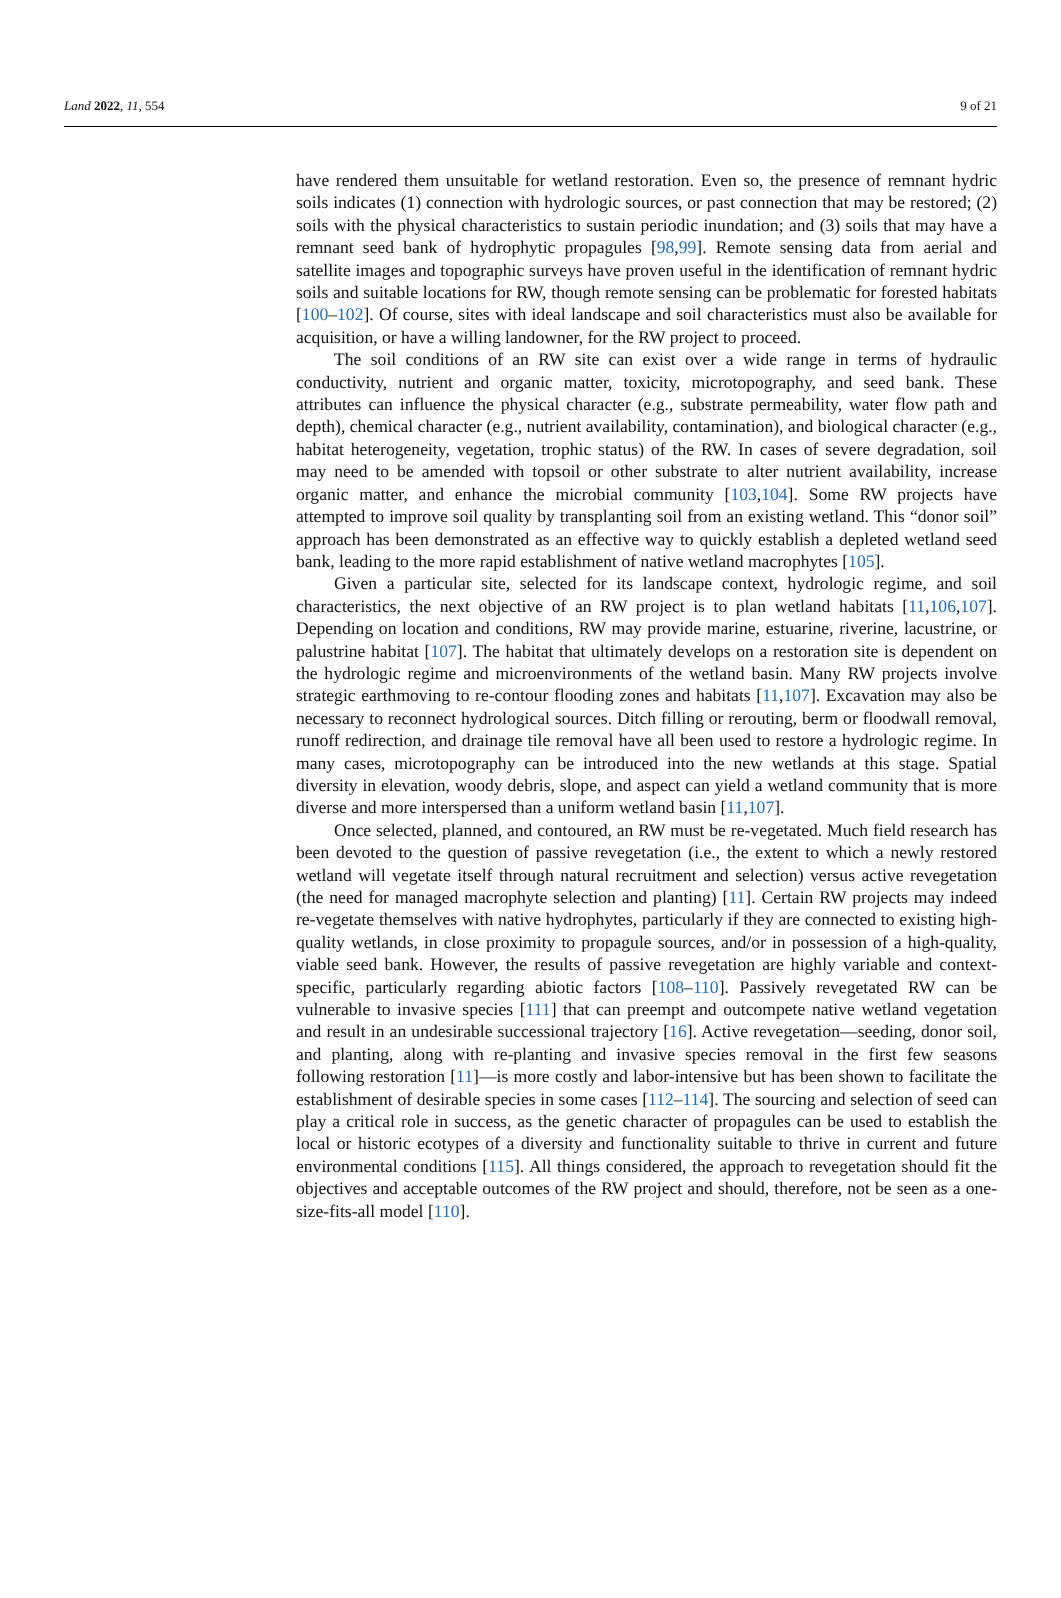Land 2022, 11, 554 9 of 21
have rendered them unsuitable for wetland restoration. Even so, the presence of remnant hydric soils indicates (1) connection with hydrologic sources, or past connection that may be restored; (2) soils with the physical characteristics to sustain periodic inundation; and (3) soils that may have a remnant seed bank of hydrophytic propagules [98,99]. Remote sensing data from aerial and satellite images and topographic surveys have proven useful in the identification of remnant hydric soils and suitable locations for RW, though remote sensing can be problematic for forested habitats [100–102]. Of course, sites with ideal landscape and soil characteristics must also be available for acquisition, or have a willing landowner, for the RW project to proceed.
The soil conditions of an RW site can exist over a wide range in terms of hydraulic conductivity, nutrient and organic matter, toxicity, microtopography, and seed bank. These attributes can influence the physical character (e.g., substrate permeability, water flow path and depth), chemical character (e.g., nutrient availability, contamination), and biological character (e.g., habitat heterogeneity, vegetation, trophic status) of the RW. In cases of severe degradation, soil may need to be amended with topsoil or other substrate to alter nutrient availability, increase organic matter, and enhance the microbial community [103,104]. Some RW projects have attempted to improve soil quality by transplanting soil from an existing wetland. This “donor soil” approach has been demonstrated as an effective way to quickly establish a depleted wetland seed bank, leading to the more rapid establishment of native wetland macrophytes [105].
Given a particular site, selected for its landscape context, hydrologic regime, and soil characteristics, the next objective of an RW project is to plan wetland habitats [11,106,107]. Depending on location and conditions, RW may provide marine, estuarine, riverine, lacustrine, or palustrine habitat [107]. The habitat that ultimately develops on a restoration site is dependent on the hydrologic regime and microenvironments of the wetland basin. Many RW projects involve strategic earthmoving to re-contour flooding zones and habitats [11,107]. Excavation may also be necessary to reconnect hydrological sources. Ditch filling or rerouting, berm or floodwall removal, runoff redirection, and drainage tile removal have all been used to restore a hydrologic regime. In many cases, microtopography can be introduced into the new wetlands at this stage. Spatial diversity in elevation, woody debris, slope, and aspect can yield a wetland community that is more diverse and more interspersed than a uniform wetland basin [11,107].
Once selected, planned, and contoured, an RW must be re-vegetated. Much field research has been devoted to the question of passive revegetation (i.e., the extent to which a newly restored wetland will vegetate itself through natural recruitment and selection) versus active revegetation (the need for managed macrophyte selection and planting) [11]. Certain RW projects may indeed re-vegetate themselves with native hydrophytes, particularly if they are connected to existing high-quality wetlands, in close proximity to propagule sources, and/or in possession of a high-quality, viable seed bank. However, the results of passive revegetation are highly variable and context-specific, particularly regarding abiotic factors [108–110]. Passively revegetated RW can be vulnerable to invasive species [111] that can preempt and outcompete native wetland vegetation and result in an undesirable successional trajectory [16]. Active revegetation—seeding, donor soil, and planting, along with re-planting and invasive species removal in the first few seasons following restoration [11]—is more costly and labor-intensive but has been shown to facilitate the establishment of desirable species in some cases [112–114]. The sourcing and selection of seed can play a critical role in success, as the genetic character of propagules can be used to establish the local or historic ecotypes of a diversity and functionality suitable to thrive in current and future environmental conditions [115]. All things considered, the approach to revegetation should fit the objectives and acceptable outcomes of the RW project and should, therefore, not be seen as a one-size-fits-all model [110].